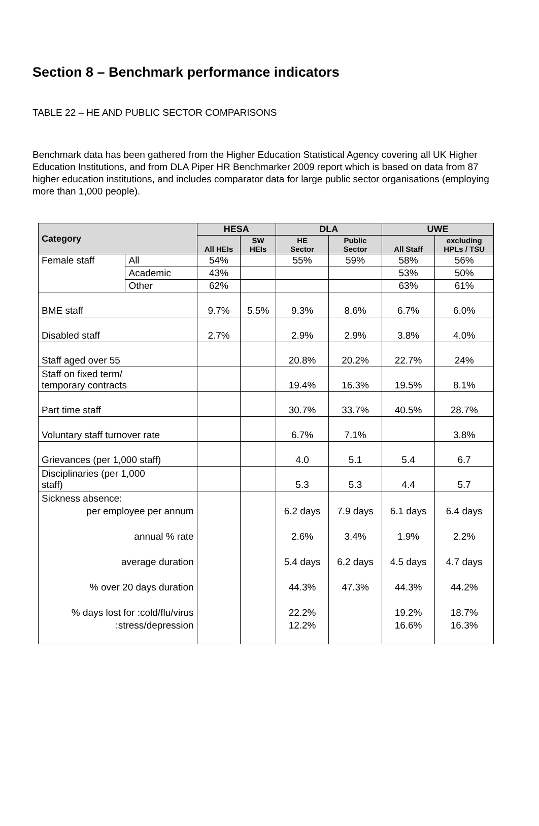Section 8 – Benchmark performance indicators
TABLE 22 – HE AND PUBLIC SECTOR COMPARISONS
Benchmark data has been gathered from the Higher Education Statistical Agency covering all UK Higher Education Institutions, and from DLA Piper HR Benchmarker 2009 report which is based on data from 87 higher education institutions, and includes comparator data for large public sector organisations (employing more than 1,000 people).
| Category | | HESA | | DLA | | UWE | |
| --- | --- | --- | --- | --- | --- | --- | --- |
| | | All HEIs | SW HEIs | HE Sector | Public Sector | All Staff | excluding HPLs / TSU |
| Female staff | All | 54% | | 55% | 59% | 58% | 56% |
| | Academic | 43% | | | | 53% | 50% |
| | Other | 62% | | | | 63% | 61% |
| BME staff | | 9.7% | 5.5% | 9.3% | 8.6% | 6.7% | 6.0% |
| Disabled staff | | 2.7% | | 2.9% | 2.9% | 3.8% | 4.0% |
| Staff aged over 55 | | | | 20.8% | 20.2% | 22.7% | 24% |
| Staff on fixed term/ temporary contracts | | | | 19.4% | 16.3% | 19.5% | 8.1% |
| Part time staff | | | | 30.7% | 33.7% | 40.5% | 28.7% |
| Voluntary staff turnover rate | | | | 6.7% | 7.1% | | 3.8% |
| Grievances (per 1,000 staff) | | | | 4.0 | 5.1 | 5.4 | 6.7 |
| Disciplinaries (per 1,000 staff) | | | | 5.3 | 5.3 | 4.4 | 5.7 |
| Sickness absence: per employee per annum annual % rate average duration % over 20 days duration % days lost for :cold/flu/virus :stress/depression | | | | 6.2 days 2.6% 5.4 days 44.3% 22.2% 12.2% | 7.9 days 3.4% 6.2 days 47.3% | 6.1 days 1.9% 4.5 days 44.3% 19.2% 16.6% | 6.4 days 2.2% 4.7 days 44.2% 18.7% 16.3% |